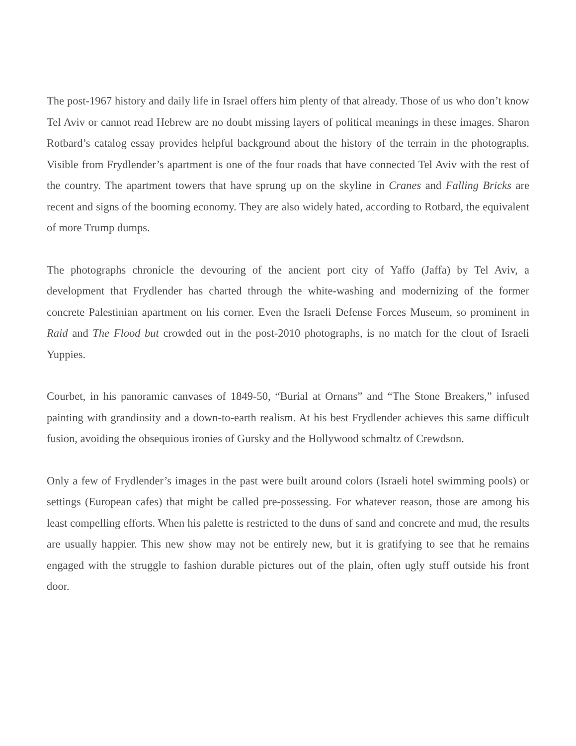The post-1967 history and daily life in Israel offers him plenty of that already. Those of us who don’t know Tel Aviv or cannot read Hebrew are no doubt missing layers of political meanings in these images. Sharon Rotbard’s catalog essay provides helpful background about the history of the terrain in the photographs. Visible from Frydlender’s apartment is one of the four roads that have connected Tel Aviv with the rest of the country. The apartment towers that have sprung up on the skyline in Cranes and Falling Bricks are recent and signs of the booming economy. They are also widely hated, according to Rotbard, the equivalent of more Trump dumps.
The photographs chronicle the devouring of the ancient port city of Yaffo (Jaffa) by Tel Aviv, a development that Frydlender has charted through the white-washing and modernizing of the former concrete Palestinian apartment on his corner. Even the Israeli Defense Forces Museum, so prominent in Raid and The Flood but crowded out in the post-2010 photographs, is no match for the clout of Israeli Yuppies.
Courbet, in his panoramic canvases of 1849-50, “Burial at Ornans” and “The Stone Breakers,” infused painting with grandiosity and a down-to-earth realism. At his best Frydlender achieves this same difficult fusion, avoiding the obsequious ironies of Gursky and the Hollywood schmaltz of Crewdson.
Only a few of Frydlender’s images in the past were built around colors (Israeli hotel swimming pools) or settings (European cafes) that might be called pre-possessing. For whatever reason, those are among his least compelling efforts. When his palette is restricted to the duns of sand and concrete and mud, the results are usually happier. This new show may not be entirely new, but it is gratifying to see that he remains engaged with the struggle to fashion durable pictures out of the plain, often ugly stuff outside his front door.